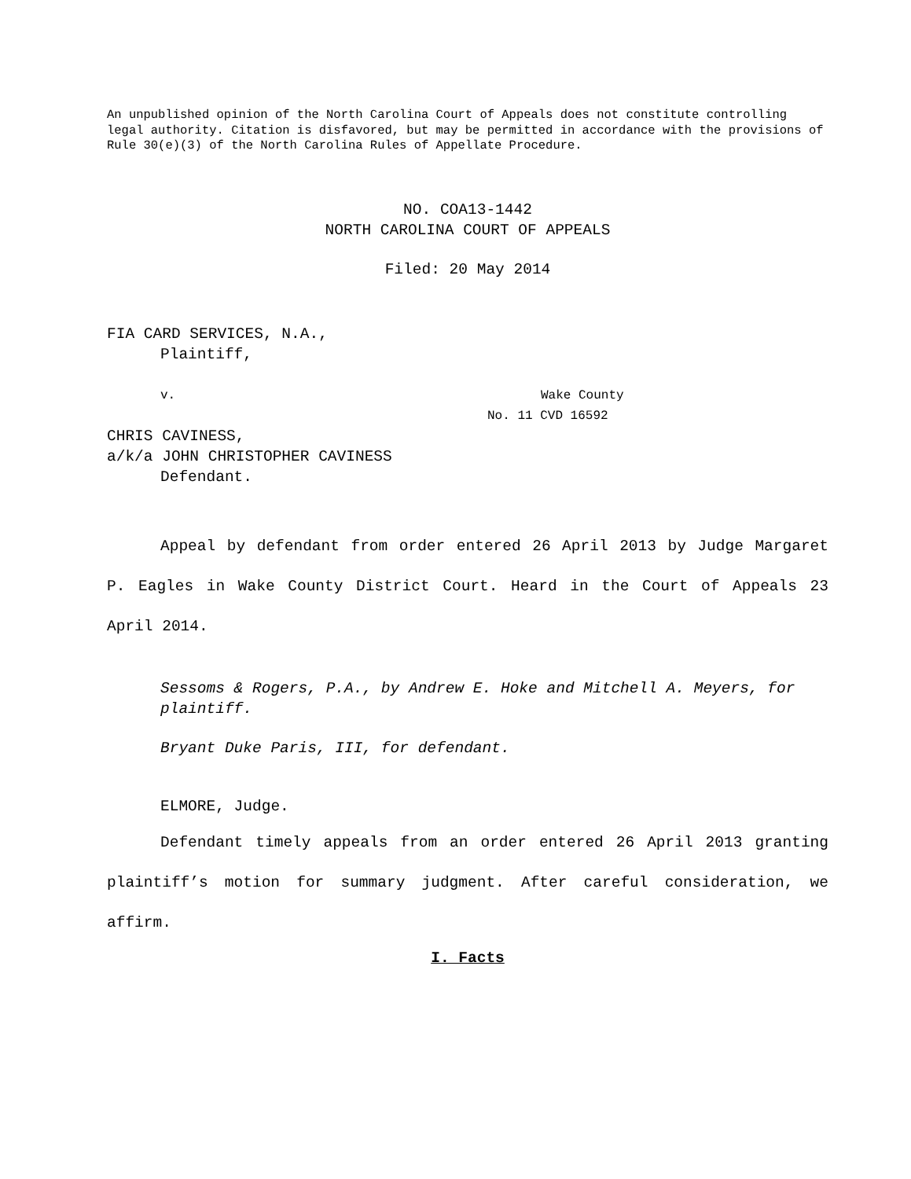An unpublished opinion of the North Carolina Court of Appeals does not constitute controlling legal authority. Citation is disfavored, but may be permitted in accordance with the provisions of Rule 30(e)(3) of the North Carolina Rules of Appellate Procedure.
NO. COA13-1442
NORTH CAROLINA COURT OF APPEALS
Filed: 20 May 2014
FIA CARD SERVICES, N.A.,
Plaintiff,
v. Wake County
No. 11 CVD 16592
CHRIS CAVINESS,
a/k/a JOHN CHRISTOPHER CAVINESS
Defendant.
Appeal by defendant from order entered 26 April 2013 by Judge Margaret P. Eagles in Wake County District Court. Heard in the Court of Appeals 23 April 2014.
Sessoms & Rogers, P.A., by Andrew E. Hoke and Mitchell A. Meyers, for plaintiff.
Bryant Duke Paris, III, for defendant.
ELMORE, Judge.
Defendant timely appeals from an order entered 26 April 2013 granting plaintiff’s motion for summary judgment. After careful consideration, we affirm.
I. Facts